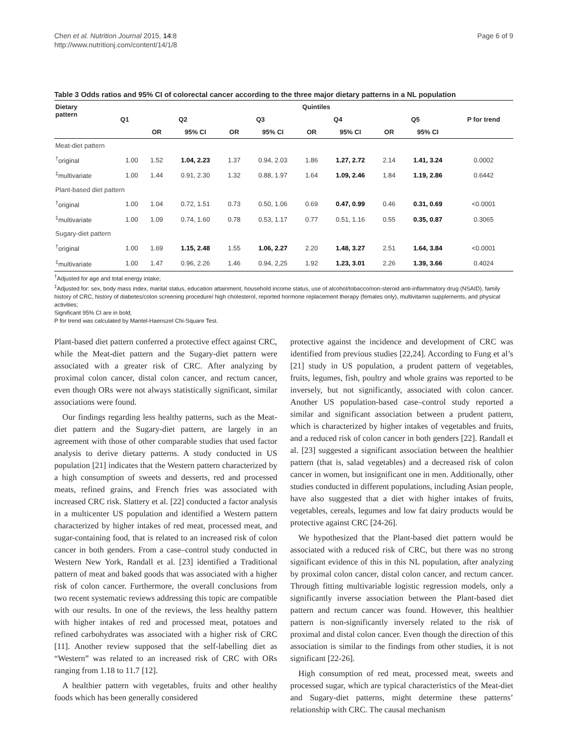Chen et al. Nutrition Journal 2015, 14:8
http://www.nutritionj.com/content/14/1/8
Page 6 of 9
Table 3 Odds ratios and 95% CI of colorectal cancer according to the three major dietary patterns in a NL population
| Dietary pattern | Quintiles | | | | | | | | | |
| --- | --- | --- | --- | --- | --- | --- | --- | --- | --- | --- |
| | Q1 | Q2 | | Q3 | | Q4 | | Q5 | | P for trend |
| | | OR | 95% CI | OR | 95% CI | OR | 95% CI | OR | 95% CI | |
| Meat-diet pattern | | | | | | | | | | |
| <sup>†</sup> original | 1.00 | 1.52 | 1.04, 2.23 | 1.37 | 0.94, 2.03 | 1.86 | 1.27, 2.72 | 2.14 | 1.41, 3.24 | 0.0002 |
| <sup>‡</sup> multivariate | 1.00 | 1.44 | 0.91, 2.30 | 1.32 | 0.88, 1.97 | 1.64 | 1.09, 2.46 | 1.84 | 1.19, 2.86 | 0.6442 |
| Plant-based diet pattern | | | | | | | | | | |
| <sup>†</sup> original | 1.00 | 1.04 | 0.72, 1.51 | 0.73 | 0.50, 1.06 | 0.69 | 0.47, 0.99 | 0.46 | 0.31, 0.69 | <0.0001 |
| <sup>‡</sup> multivariate | 1.00 | 1.09 | 0.74, 1.60 | 0.78 | 0.53, 1.17 | 0.77 | 0.51, 1.16 | 0.55 | 0.35, 0.87 | 0.3065 |
| Sugary-diet pattern | | | | | | | | | | |
| <sup>†</sup> original | 1.00 | 1.69 | 1.15, 2.48 | 1.55 | 1.06, 2.27 | 2.20 | 1.48, 3.27 | 2.51 | 1.64, 3.84 | <0.0001 |
| <sup>‡</sup> multivariate | 1.00 | 1.47 | 0.96, 2.26 | 1.46 | 0.94, 2,25 | 1.92 | 1.23, 3.01 | 2.26 | 1.39, 3.66 | 0.4024 |
<sup>†</sup> Adjusted for age and total energy intake;
<sup>‡</sup> Adjusted for: sex, body mass index, marital status, education attainment, household income status, use of alcohol/tobacco/non-steroid anti-inflammatory drug (NSAID), family history of CRC, history of diabetes/colon screening procedure/ high cholesterol, reported hormone replacement therapy (females only), multivitamin supplements, and physical activities;
Significant 95% CI are in bold;
P for trend was calculated by Mantel-Haenszel Chi-Square Test.
Plant-based diet pattern conferred a protective effect against CRC, while the Meat-diet pattern and the Sugary-diet pattern were associated with a greater risk of CRC. After analyzing by proximal colon cancer, distal colon cancer, and rectum cancer, even though ORs were not always statistically significant, similar associations were found.
Our findings regarding less healthy patterns, such as the Meat-diet pattern and the Sugary-diet pattern, are largely in an agreement with those of other comparable studies that used factor analysis to derive dietary patterns. A study conducted in US population [21] indicates that the Western pattern characterized by a high consumption of sweets and desserts, red and processed meats, refined grains, and French fries was associated with increased CRC risk. Slattery et al. [22] conducted a factor analysis in a multicenter US population and identified a Western pattern characterized by higher intakes of red meat, processed meat, and sugar-containing food, that is related to an increased risk of colon cancer in both genders. From a case–control study conducted in Western New York, Randall et al. [23] identified a Traditional pattern of meat and baked goods that was associated with a higher risk of colon cancer. Furthermore, the overall conclusions from two recent systematic reviews addressing this topic are compatible with our results. In one of the reviews, the less healthy pattern with higher intakes of red and processed meat, potatoes and refined carbohydrates was associated with a higher risk of CRC [11]. Another review supposed that the self-labelling diet as “Western” was related to an increased risk of CRC with ORs ranging from 1.18 to 11.7 [12].
A healthier pattern with vegetables, fruits and other healthy foods which has been generally considered
protective against the incidence and development of CRC was identified from previous studies [22,24]. According to Fung et al’s [21] study in US population, a prudent pattern of vegetables, fruits, legumes, fish, poultry and whole grains was reported to be inversely, but not significantly, associated with colon cancer. Another US population-based case–control study reported a similar and significant association between a prudent pattern, which is characterized by higher intakes of vegetables and fruits, and a reduced risk of colon cancer in both genders [22]. Randall et al. [23] suggested a significant association between the healthier pattern (that is, salad vegetables) and a decreased risk of colon cancer in women, but insignificant one in men. Additionally, other studies conducted in different populations, including Asian people, have also suggested that a diet with higher intakes of fruits, vegetables, cereals, legumes and low fat dairy products would be protective against CRC [24-26].
We hypothesized that the Plant-based diet pattern would be associated with a reduced risk of CRC, but there was no strong significant evidence of this in this NL population, after analyzing by proximal colon cancer, distal colon cancer, and rectum cancer. Through fitting multivariable logistic regression models, only a significantly inverse association between the Plant-based diet pattern and rectum cancer was found. However, this healthier pattern is non-significantly inversely related to the risk of proximal and distal colon cancer. Even though the direction of this association is similar to the findings from other studies, it is not significant [22-26].
High consumption of red meat, processed meat, sweets and processed sugar, which are typical characteristics of the Meat-diet and Sugary-diet patterns, might determine these patterns’ relationship with CRC. The causal mechanism